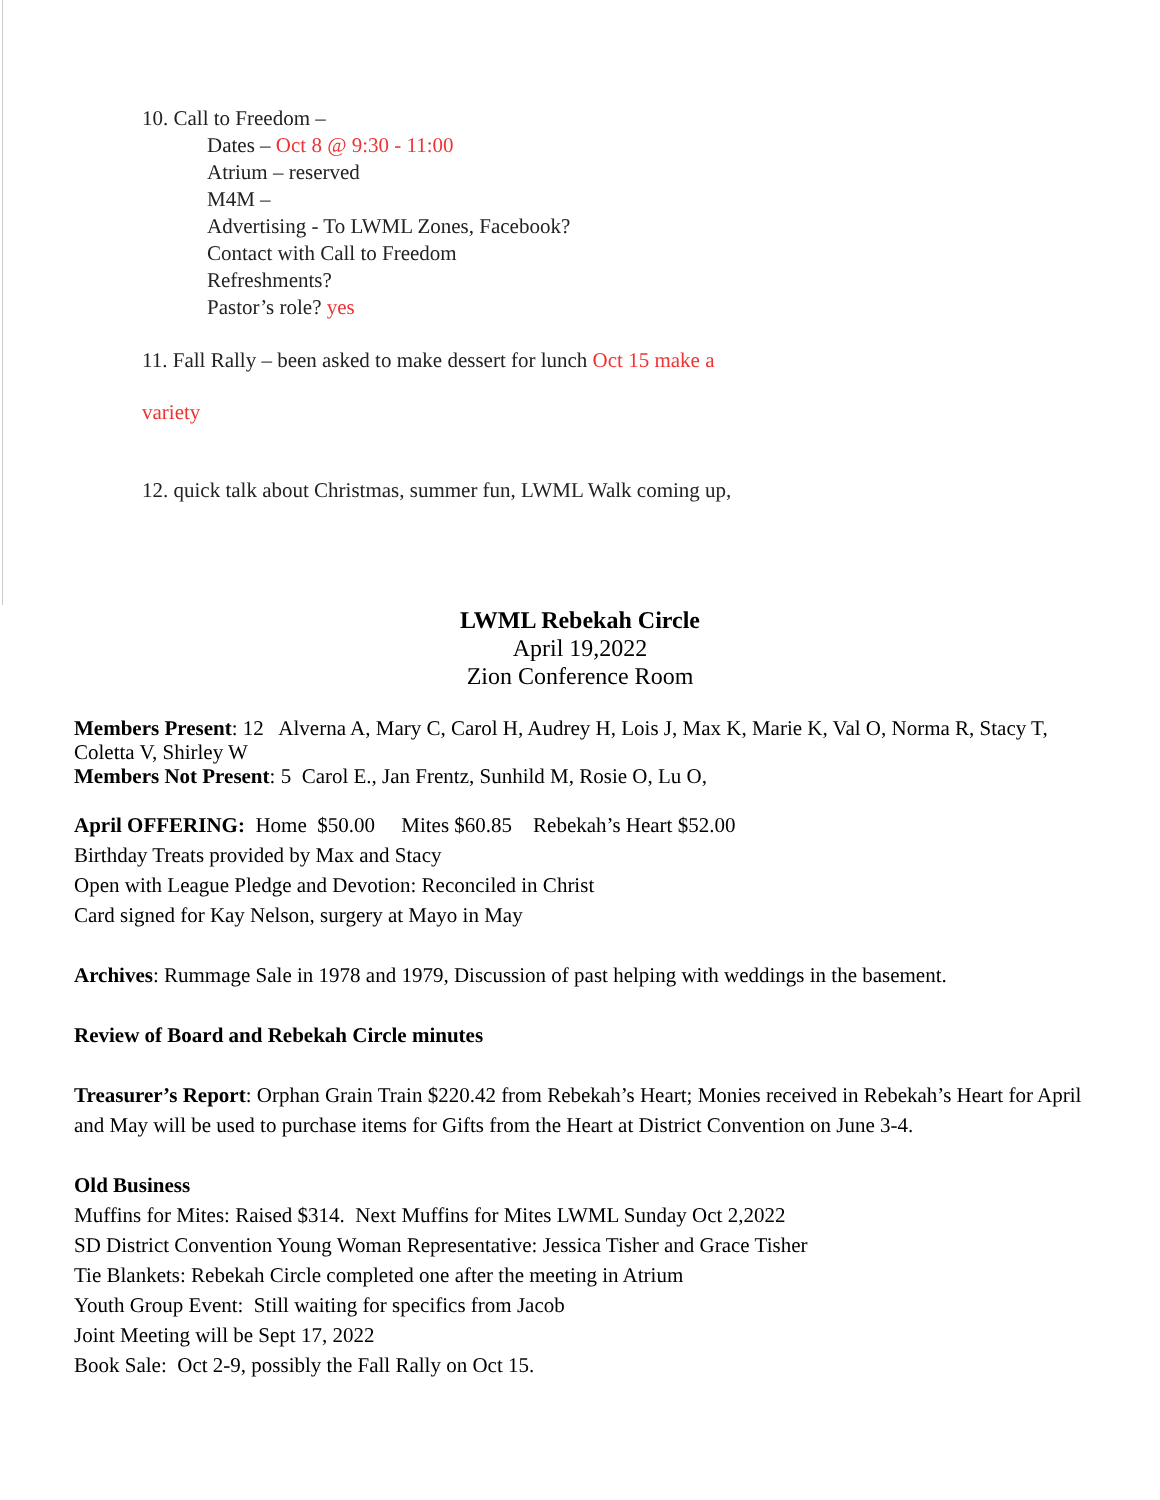10. Call to Freedom –
Dates – Oct 8 @ 9:30 - 11:00
Atrium – reserved
M4M –
Advertising - To LWML Zones, Facebook?
Contact with Call to Freedom
Refreshments?
Pastor’s role? yes
11. Fall Rally – been asked to make dessert for lunch Oct 15 make a
variety
12. quick talk about Christmas, summer fun, LWML Walk coming up,
LWML Rebekah Circle
April 19,2022
Zion Conference Room
Members Present: 12 Alverna A, Mary C, Carol H, Audrey H, Lois J, Max K, Marie K, Val O, Norma R, Stacy T, Coletta V, Shirley W
Members Not Present: 5 Carol E., Jan Frentz, Sunhild M, Rosie O, Lu O,
April OFFERING: Home $50.00 Mites $60.85 Rebekah’s Heart $52.00
Birthday Treats provided by Max and Stacy
Open with League Pledge and Devotion: Reconciled in Christ
Card signed for Kay Nelson, surgery at Mayo in May
Archives: Rummage Sale in 1978 and 1979, Discussion of past helping with weddings in the basement.
Review of Board and Rebekah Circle minutes
Treasurer’s Report: Orphan Grain Train $220.42 from Rebekah’s Heart; Monies received in Rebekah’s Heart for April and May will be used to purchase items for Gifts from the Heart at District Convention on June 3-4.
Old Business
Muffins for Mites: Raised $314. Next Muffins for Mites LWML Sunday Oct 2,2022
SD District Convention Young Woman Representative: Jessica Tisher and Grace Tisher
Tie Blankets: Rebekah Circle completed one after the meeting in Atrium
Youth Group Event: Still waiting for specifics from Jacob
Joint Meeting will be Sept 17, 2022
Book Sale: Oct 2-9, possibly the Fall Rally on Oct 15.